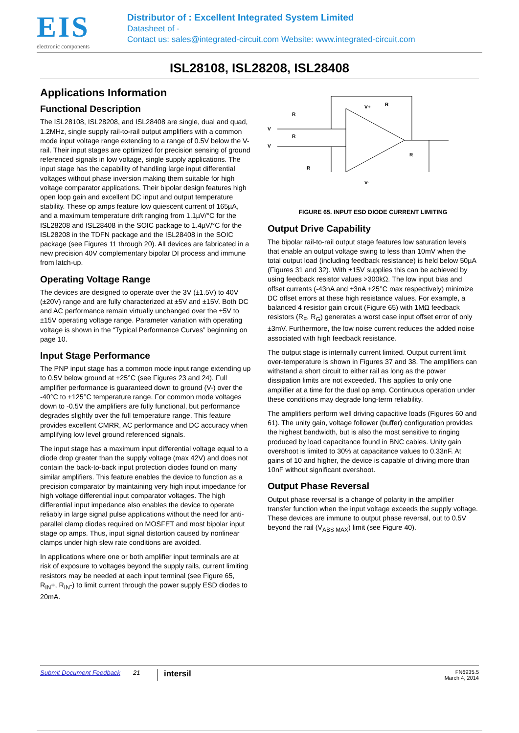EIS
electronic components
Distributor of : Excellent Integrated System Limited
Datasheet of -
Contact us: sales@integrated-circuit.com Website: www.integrated-circuit.com
ISL28108, ISL28208, ISL28408
Applications Information
Functional Description
The ISL28108, ISL28208, and ISL28408 are single, dual and quad, 1.2MHz, single supply rail-to-rail output amplifiers with a common mode input voltage range extending to a range of 0.5V below the V- rail. Their input stages are optimized for precision sensing of ground referenced signals in low voltage, single supply applications. The input stage has the capability of handling large input differential voltages without phase inversion making them suitable for high voltage comparator applications. Their bipolar design features high open loop gain and excellent DC input and output temperature stability. These op amps feature low quiescent current of 165µA, and a maximum temperature drift ranging from 1.1µV/°C for the ISL28208 and ISL28408 in the SOIC package to 1.4µV/°C for the ISL28208 in the TDFN package and the ISL28408 in the SOIC package (see Figures 11 through 20). All devices are fabricated in a new precision 40V complementary bipolar DI process and immune from latch-up.
Operating Voltage Range
The devices are designed to operate over the 3V (±1.5V) to 40V (±20V) range and are fully characterized at ±5V and ±15V. Both DC and AC performance remain virtually unchanged over the ±5V to ±15V operating voltage range. Parameter variation with operating voltage is shown in the “Typical Performance Curves” beginning on page 10.
Input Stage Performance
The PNP input stage has a common mode input range extending up to 0.5V below ground at +25°C (see Figures 23 and 24). Full amplifier performance is guaranteed down to ground (V-) over the -40°C to +125°C temperature range. For common mode voltages down to -0.5V the amplifiers are fully functional, but performance degrades slightly over the full temperature range. This feature provides excellent CMRR, AC performance and DC accuracy when amplifying low level ground referenced signals.
The input stage has a maximum input differential voltage equal to a diode drop greater than the supply voltage (max 42V) and does not contain the back-to-back input protection diodes found on many similar amplifiers. This feature enables the device to function as a precision comparator by maintaining very high input impedance for high voltage differential input comparator voltages. The high differential input impedance also enables the device to operate reliably in large signal pulse applications without the need for anti-parallel clamp diodes required on MOSFET and most bipolar input stage op amps. Thus, input signal distortion caused by nonlinear clamps under high slew rate conditions are avoided.
In applications where one or both amplifier input terminals are at risk of exposure to voltages beyond the supply rails, current limiting resistors may be needed at each input terminal (see Figure 65, R<sub>IN</sub>+, R<sub>IN</sub>-) to limit current through the power supply ESD diodes to 20mA.
R
R
R
R
R
V+
V-
V
V
FIGURE 65. INPUT ESD DIODE CURRENT LIMITING
Output Drive Capability
The bipolar rail-to-rail output stage features low saturation levels that enable an output voltage swing to less than 10mV when the total output load (including feedback resistance) is held below 50µA (Figures 31 and 32). With ±15V supplies this can be achieved by using feedback resistor values >300kΩ. The low input bias and offset currents (-43nA and ±3nA +25°C max respectively) minimize DC offset errors at these high resistance values. For example, a balanced 4 resistor gain circuit (Figure 65) with 1MΩ feedback resistors (R<sub>F</sub>, R<sub>G</sub>) generates a worst case input offset error of only ±3mV. Furthermore, the low noise current reduces the added noise associated with high feedback resistance.
The output stage is internally current limited. Output current limit over-temperature is shown in Figures 37 and 38. The amplifiers can withstand a short circuit to either rail as long as the power dissipation limits are not exceeded. This applies to only one amplifier at a time for the dual op amp. Continuous operation under these conditions may degrade long-term reliability.
The amplifiers perform well driving capacitive loads (Figures 60 and 61). The unity gain, voltage follower (buffer) configuration provides the highest bandwidth, but is also the most sensitive to ringing produced by load capacitance found in BNC cables. Unity gain overshoot is limited to 30% at capacitance values to 0.33nF. At gains of 10 and higher, the device is capable of driving more than 10nF without significant overshoot.
Output Phase Reversal
Output phase reversal is a change of polarity in the amplifier transfer function when the input voltage exceeds the supply voltage. These devices are immune to output phase reversal, out to 0.5V beyond the rail (V<sub>ABS MAX</sub>) limit (see Figure 40).
Submit Document Feedback 21 intersil FN6935.5
March 4, 2014